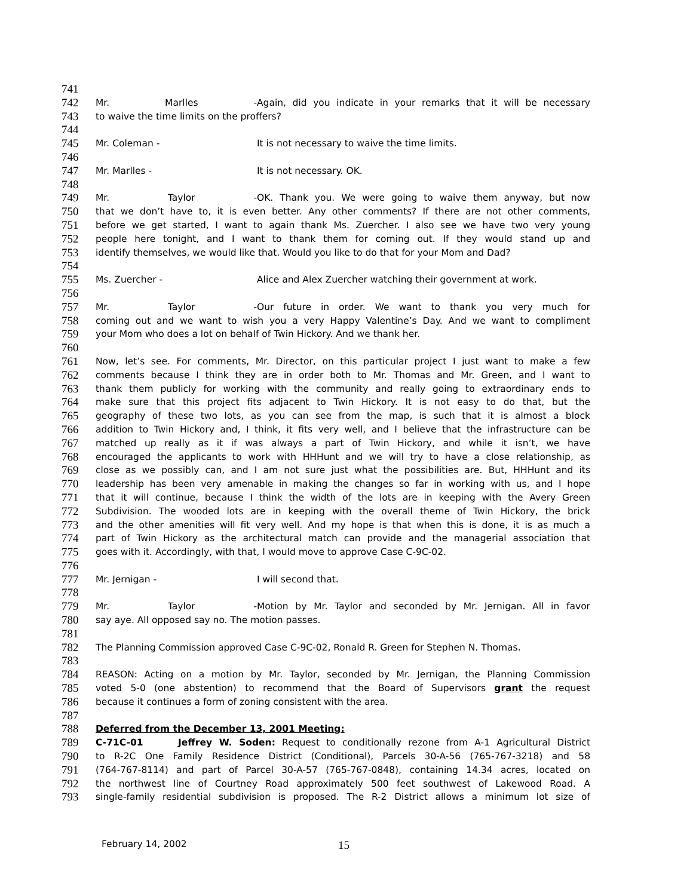741
742 Mr. Marlles - Again, did you indicate in your remarks that it will be necessary
743 to waive the time limits on the proffers?
744
745 Mr. Coleman - It is not necessary to waive the time limits.
746
747 Mr. Marlles - It is not necessary. OK.
748
749 Mr. Taylor - OK. Thank you. We were going to waive them anyway, but now
750 that we don’t have to, it is even better. Any other comments? If there are not other comments,
751 before we get started, I want to again thank Ms. Zuercher. I also see we have two very young
752 people here tonight, and I want to thank them for coming out. If they would stand up and
753 identify themselves, we would like that. Would you like to do that for your Mom and Dad?
754
755 Ms. Zuercher - Alice and Alex Zuercher watching their government at work.
756
757 Mr. Taylor - Our future in order. We want to thank you very much for
758 coming out and we want to wish you a very Happy Valentine’s Day. And we want to compliment
759 your Mom who does a lot on behalf of Twin Hickory. And we thank her.
760
761 Now, let’s see. For comments, Mr. Director, on this particular project I just want to make a few
762 comments because I think they are in order both to Mr. Thomas and Mr. Green, and I want to
763 thank them publicly for working with the community and really going to extraordinary ends to
764 make sure that this project fits adjacent to Twin Hickory. It is not easy to do that, but the
765 geography of these two lots, as you can see from the map, is such that it is almost a block
766 addition to Twin Hickory and, I think, it fits very well, and I believe that the infrastructure can be
767 matched up really as it if was always a part of Twin Hickory, and while it isn’t, we have
768 encouraged the applicants to work with HHHunt and we will try to have a close relationship, as
769 close as we possibly can, and I am not sure just what the possibilities are. But, HHHunt and its
770 leadership has been very amenable in making the changes so far in working with us, and I hope
771 that it will continue, because I think the width of the lots are in keeping with the Avery Green
772 Subdivision. The wooded lots are in keeping with the overall theme of Twin Hickory, the brick
773 and the other amenities will fit very well. And my hope is that when this is done, it is as much a
774 part of Twin Hickory as the architectural match can provide and the managerial association that
775 goes with it. Accordingly, with that, I would move to approve Case C-9C-02.
776
777 Mr. Jernigan - I will second that.
778
779 Mr. Taylor - Motion by Mr. Taylor and seconded by Mr. Jernigan. All in favor
780 say aye. All opposed say no. The motion passes.
781
782 The Planning Commission approved Case C-9C-02, Ronald R. Green for Stephen N. Thomas.
783
784 REASON: Acting on a motion by Mr. Taylor, seconded by Mr. Jernigan, the Planning Commission
785 voted 5-0 (one abstention) to recommend that the Board of Supervisors grant the request
786 because it continues a form of zoning consistent with the area.
787
788 Deferred from the December 13, 2001 Meeting:
789 C-71C-01 Jeffrey W. Soden: Request to conditionally rezone from A-1 Agricultural District
790 to R-2C One Family Residence District (Conditional), Parcels 30-A-56 (765-767-3218) and 58
791 (764-767-8114) and part of Parcel 30-A-57 (765-767-0848), containing 14.34 acres, located on
792 the northwest line of Courtney Road approximately 500 feet southwest of Lakewood Road. A
793 single-family residential subdivision is proposed. The R-2 District allows a minimum lot size of
February 14, 2002 15